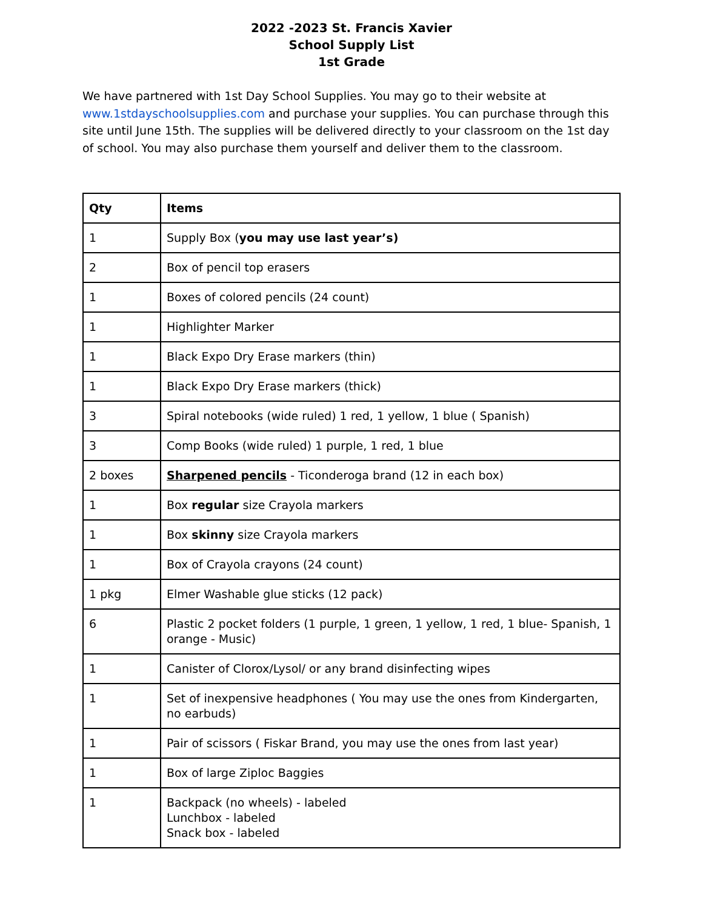2022 -2023 St. Francis Xavier
School Supply List
1st Grade
We have partnered with 1st Day School Supplies. You may go to their website at www.1stdayschoolsupplies.com and purchase your supplies. You can purchase through this site until June 15th. The supplies will be delivered directly to your classroom on the 1st day of school. You may also purchase them yourself and deliver them to the classroom.
| Qty | Items |
| --- | --- |
| 1 | Supply Box ( you may use last year’s) |
| 2 | Box of pencil top erasers |
| 1 | Boxes of colored pencils (24 count) |
| 1 | Highlighter Marker |
| 1 | Black Expo Dry Erase markers (thin) |
| 1 | Black Expo Dry Erase markers (thick) |
| 3 | Spiral notebooks (wide ruled) 1 red, 1 yellow, 1 blue ( Spanish) |
| 3 | Comp Books (wide ruled) 1 purple, 1 red, 1 blue |
| 2 boxes | Sharpened pencils - Ticonderoga brand (12 in each box) |
| 1 | Box regular size Crayola markers |
| 1 | Box skinny size Crayola markers |
| 1 | Box of Crayola crayons (24 count) |
| 1 pkg | Elmer Washable glue sticks (12 pack) |
| 6 | Plastic 2 pocket folders (1 purple, 1 green, 1 yellow, 1 red, 1 blue- Spanish, 1 orange - Music) |
| 1 | Canister of Clorox/Lysol/ or any brand disinfecting wipes |
| 1 | Set of inexpensive headphones ( You may use the ones from Kindergarten, no earbuds) |
| 1 | Pair of scissors ( Fiskar Brand, you may use the ones from last year) |
| 1 | Box of large Ziploc Baggies |
| 1 | Backpack (no wheels) - labeled Lunchbox - labeled Snack box - labeled |